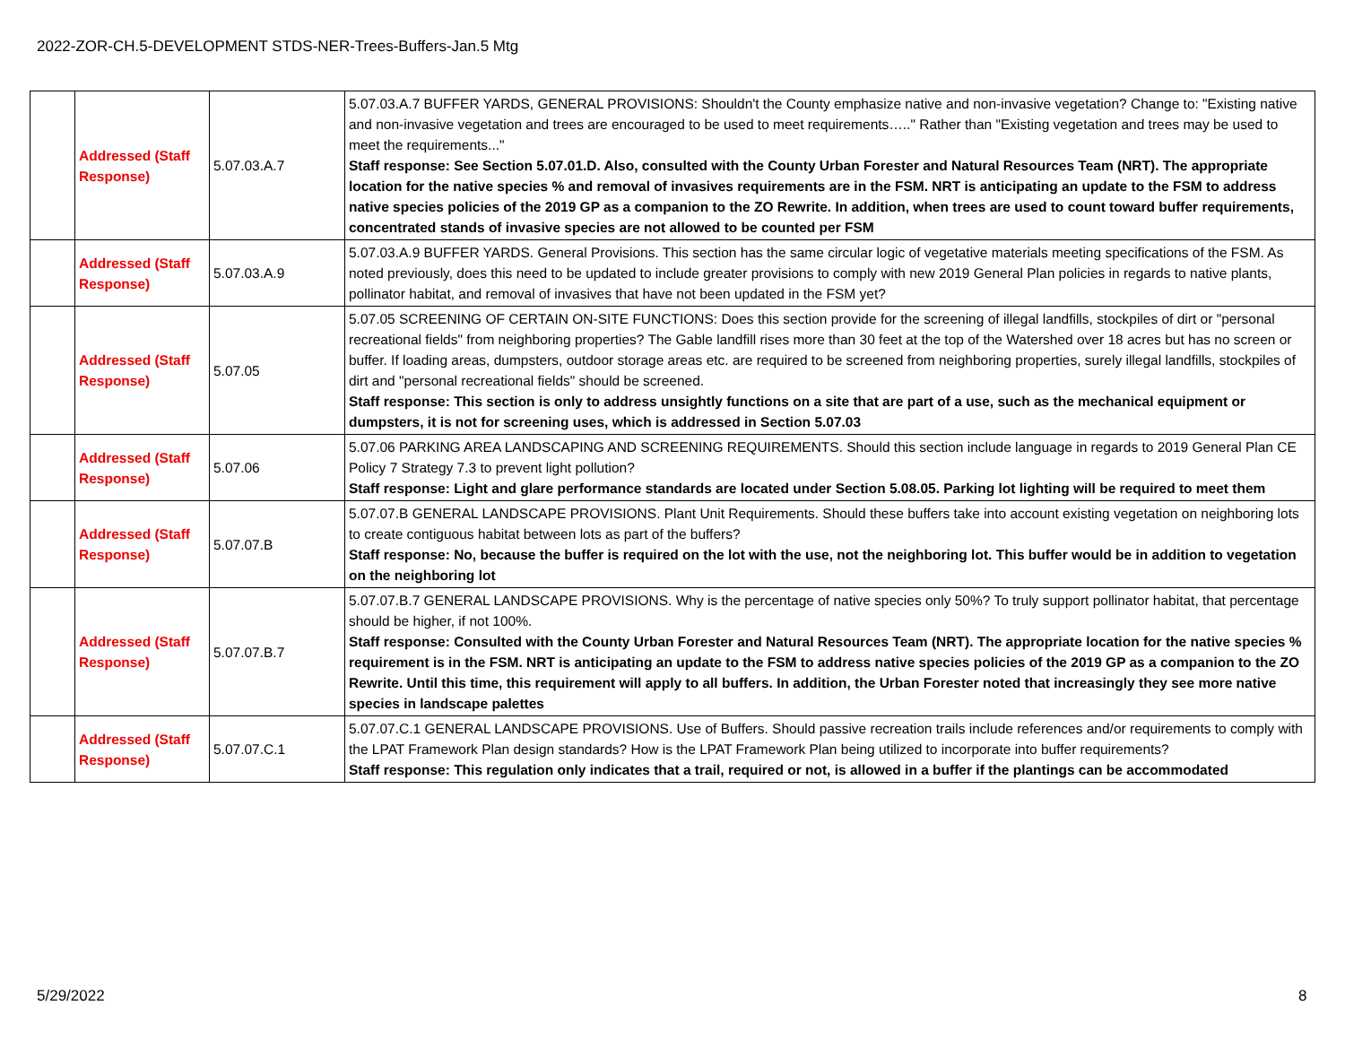2022-ZOR-CH.5-DEVELOPMENT STDS-NER-Trees-Buffers-Jan.5 Mtg
| | Addressed (Staff Response) | 5.07.03.A.7 | 5.07.03.A.7 BUFFER YARDS, GENERAL PROVISIONS: Shouldn't the County emphasize native and non-invasive vegetation? Change to: "Existing native and non-invasive vegetation and trees are encouraged to be used to meet requirements….." Rather than "Existing vegetation and trees may be used to meet the requirements..." Staff response: See Section 5.07.01.D. Also, consulted with the County Urban Forester and Natural Resources Team (NRT). The appropriate location for the native species % and removal of invasives requirements are in the FSM. NRT is anticipating an update to the FSM to address native species policies of the 2019 GP as a companion to the ZO Rewrite. In addition, when trees are used to count toward buffer requirements, concentrated stands of invasive species are not allowed to be counted per FSM |
| | Addressed (Staff Response) | 5.07.03.A.9 | 5.07.03.A.9 BUFFER YARDS. General Provisions. This section has the same circular logic of vegetative materials meeting specifications of the FSM. As noted previously, does this need to be updated to include greater provisions to comply with new 2019 General Plan policies in regards to native plants, pollinator habitat, and removal of invasives that have not been updated in the FSM yet? |
| | Addressed (Staff Response) | 5.07.05 | 5.07.05 SCREENING OF CERTAIN ON-SITE FUNCTIONS: Does this section provide for the screening of illegal landfills, stockpiles of dirt or "personal recreational fields" from neighboring properties? The Gable landfill rises more than 30 feet at the top of the Watershed over 18 acres but has no screen or buffer. If loading areas, dumpsters, outdoor storage areas etc. are required to be screened from neighboring properties, surely illegal landfills, stockpiles of dirt and "personal recreational fields" should be screened. Staff response: This section is only to address unsightly functions on a site that are part of a use, such as the mechanical equipment or dumpsters, it is not for screening uses, which is addressed in Section 5.07.03 |
| | Addressed (Staff Response) | 5.07.06 | 5.07.06 PARKING AREA LANDSCAPING AND SCREENING REQUIREMENTS. Should this section include language in regards to 2019 General Plan CE Policy 7 Strategy 7.3 to prevent light pollution? Staff response: Light and glare performance standards are located under Section 5.08.05. Parking lot lighting will be required to meet them |
| | Addressed (Staff Response) | 5.07.07.B | 5.07.07.B GENERAL LANDSCAPE PROVISIONS. Plant Unit Requirements. Should these buffers take into account existing vegetation on neighboring lots to create contiguous habitat between lots as part of the buffers? Staff response: No, because the buffer is required on the lot with the use, not the neighboring lot. This buffer would be in addition to vegetation on the neighboring lot |
| | Addressed (Staff Response) | 5.07.07.B.7 | 5.07.07.B.7 GENERAL LANDSCAPE PROVISIONS. Why is the percentage of native species only 50%? To truly support pollinator habitat, that percentage should be higher, if not 100%. Staff response: Consulted with the County Urban Forester and Natural Resources Team (NRT). The appropriate location for the native species % requirement is in the FSM. NRT is anticipating an update to the FSM to address native species policies of the 2019 GP as a companion to the ZO Rewrite. Until this time, this requirement will apply to all buffers. In addition, the Urban Forester noted that increasingly they see more native species in landscape palettes |
| | Addressed (Staff Response) | 5.07.07.C.1 | 5.07.07.C.1 GENERAL LANDSCAPE PROVISIONS. Use of Buffers. Should passive recreation trails include references and/or requirements to comply with the LPAT Framework Plan design standards? How is the LPAT Framework Plan being utilized to incorporate into buffer requirements? Staff response: This regulation only indicates that a trail, required or not, is allowed in a buffer if the plantings can be accommodated |
5/29/2022 8